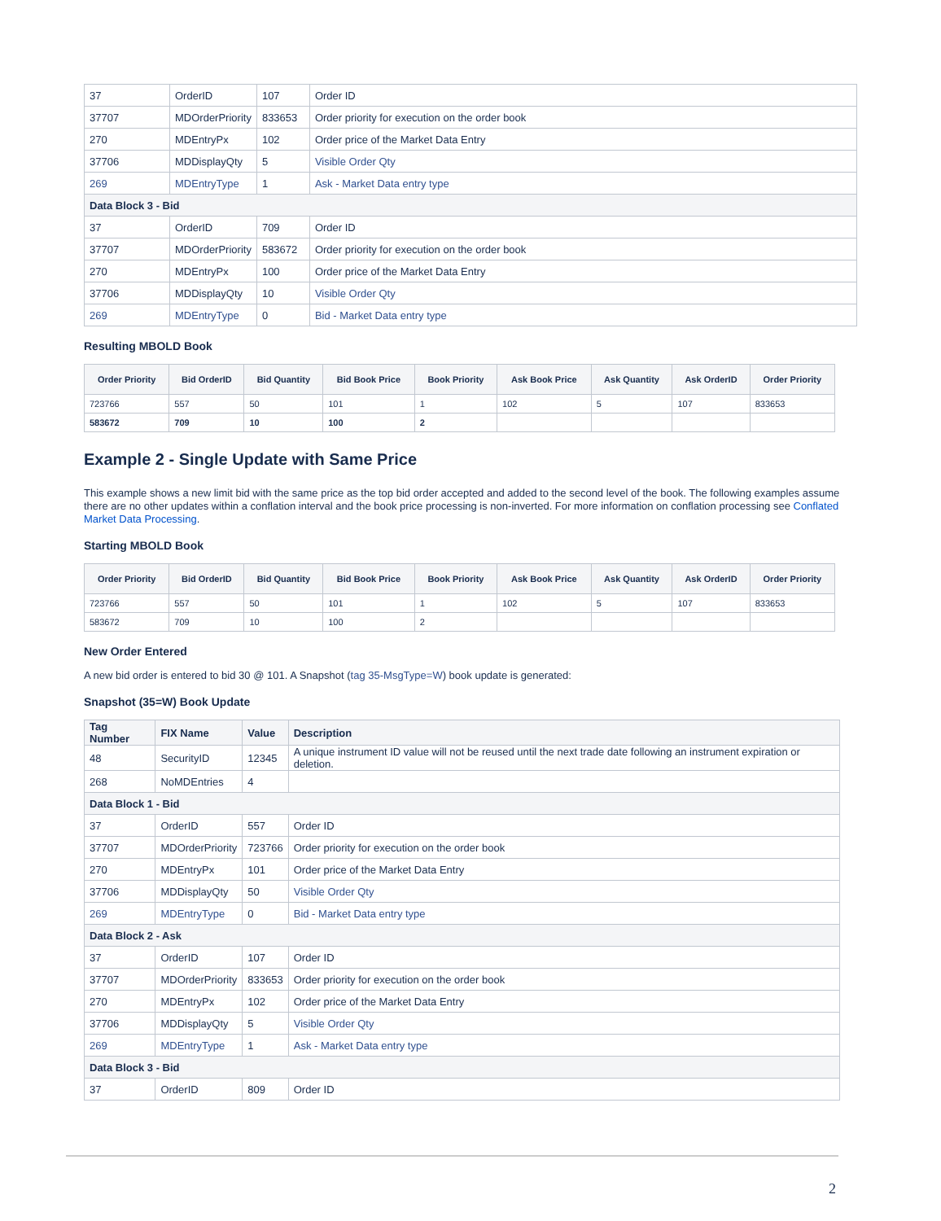| 37 | OrderID | 107 | Order ID |
| 37707 | MDOrderPriority | 833653 | Order priority for execution on the order book |
| 270 | MDEntryPx | 102 | Order price of the Market Data Entry |
| 37706 | MDDisplayQty | 5 | Visible Order Qty |
| 269 | MDEntryType | 1 | Ask - Market Data entry type |
| Data Block 3 - Bid | | | |
| 37 | OrderID | 709 | Order ID |
| 37707 | MDOrderPriority | 583672 | Order priority for execution on the order book |
| 270 | MDEntryPx | 100 | Order price of the Market Data Entry |
| 37706 | MDDisplayQty | 10 | Visible Order Qty |
| 269 | MDEntryType | 0 | Bid - Market Data entry type |
Resulting MBOLD Book
| Order Priority | Bid OrderID | Bid Quantity | Bid Book Price | Book Priority | Ask Book Price | Ask Quantity | Ask OrderID | Order Priority |
| --- | --- | --- | --- | --- | --- | --- | --- | --- |
| 723766 | 557 | 50 | 101 | 1 | 102 | 5 | 107 | 833653 |
| 583672 | 709 | 10 | 100 | 2 | | | | |
Example 2 - Single Update with Same Price
This example shows a new limit bid with the same price as the top bid order accepted and added to the second level of the book. The following examples assume there are no other updates within a conflation interval and the book price processing is non-inverted. For more information on conflation processing see Conflated Market Data Processing.
Starting MBOLD Book
| Order Priority | Bid OrderID | Bid Quantity | Bid Book Price | Book Priority | Ask Book Price | Ask Quantity | Ask OrderID | Order Priority |
| --- | --- | --- | --- | --- | --- | --- | --- | --- |
| 723766 | 557 | 50 | 101 | 1 | 102 | 5 | 107 | 833653 |
| 583672 | 709 | 10 | 100 | 2 | | | | |
New Order Entered
A new bid order is entered to bid 30 @ 101. A Snapshot (tag 35-MsgType=W) book update is generated:
Snapshot (35=W) Book Update
| Tag Number | FIX Name | Value | Description |
| --- | --- | --- | --- |
| 48 | SecurityID | 12345 | A unique instrument ID value will not be reused until the next trade date following an instrument expiration or deletion. |
| 268 | NoMDEntries | 4 | |
| Data Block 1 - Bid | | | |
| 37 | OrderID | 557 | Order ID |
| 37707 | MDOrderPriority | 723766 | Order priority for execution on the order book |
| 270 | MDEntryPx | 101 | Order price of the Market Data Entry |
| 37706 | MDDisplayQty | 50 | Visible Order Qty |
| 269 | MDEntryType | 0 | Bid - Market Data entry type |
| Data Block 2 - Ask | | | |
| 37 | OrderID | 107 | Order ID |
| 37707 | MDOrderPriority | 833653 | Order priority for execution on the order book |
| 270 | MDEntryPx | 102 | Order price of the Market Data Entry |
| 37706 | MDDisplayQty | 5 | Visible Order Qty |
| 269 | MDEntryType | 1 | Ask - Market Data entry type |
| Data Block 3 - Bid | | | |
| 37 | OrderID | 809 | Order ID |
2